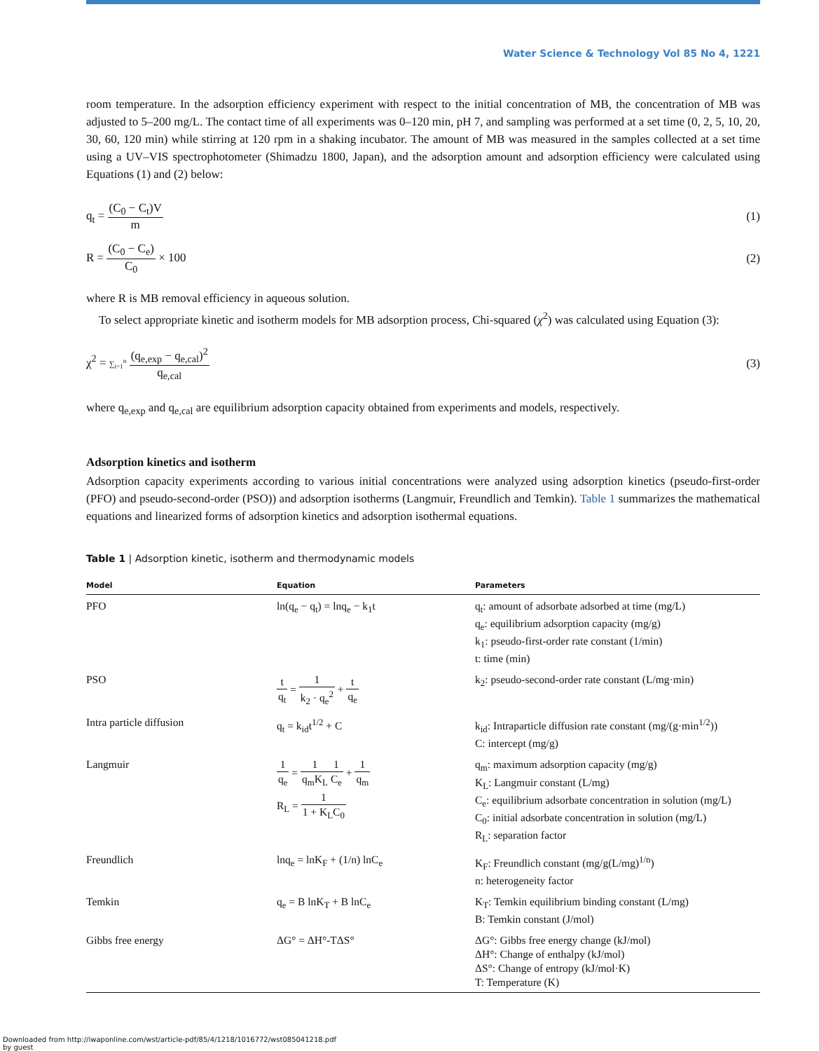Water Science & Technology Vol 85 No 4, 1221
room temperature. In the adsorption efficiency experiment with respect to the initial concentration of MB, the concentration of MB was adjusted to 5–200 mg/L. The contact time of all experiments was 0–120 min, pH 7, and sampling was performed at a set time (0, 2, 5, 10, 20, 30, 60, 120 min) while stirring at 120 rpm in a shaking incubator. The amount of MB was measured in the samples collected at a set time using a UV–VIS spectrophotometer (Shimadzu 1800, Japan), and the adsorption amount and adsorption efficiency were calculated using Equations (1) and (2) below:
q<sub>t</sub> = (C<sub>0</sub> − C<sub>t</sub>)V m (1)
R = (C<sub>0</sub> − C<sub>e</sub>) C<sub>0</sub> × 100 (2)
where R is MB removal efficiency in aqueous solution.
To select appropriate kinetic and isotherm models for MB adsorption process, Chi-squared (χ<sup>2</sup>) was calculated using Equation (3):
χ<sup>2</sup> = ∑<sub>i=1</sub><sup>n</sup> (q<sub>e,exp</sub> − q<sub>e,cal</sub>)<sup>2</sup> q<sub>e,cal</sub>
(3)
where q<sub>e,exp</sub> and q<sub>e,cal</sub> are equilibrium adsorption capacity obtained from experiments and models, respectively.
Adsorption kinetics and isotherm
Adsorption capacity experiments according to various initial concentrations were analyzed using adsorption kinetics (pseudo-first-order (PFO) and pseudo-second-order (PSO)) and adsorption isotherms (Langmuir, Freundlich and Temkin). Table 1 summarizes the mathematical equations and linearized forms of adsorption kinetics and adsorption isothermal equations.
Table 1 | Adsorption kinetic, isotherm and thermodynamic models
| Model | Equation | Parameters |
| --- | --- | --- |
| PFO | ln(q<sub>e</sub> − q<sub>t</sub>) = lnq<sub>e</sub> − k<sub>1</sub>t | q<sub>t</sub>: amount of adsorbate adsorbed at time (mg/L) q<sub>e</sub>: equilibrium adsorption capacity (mg/g) k<sub>1</sub>: pseudo-first-order rate constant (1/min) t: time (min) |
| PSO | t q<sub>t</sub> = 1 k<sub>2</sub> · q<sub>e</sub><sup>2</sup> + t q<sub>e</sub> | k<sub>2</sub>: pseudo-second-order rate constant (L/mg·min) |
| Intra particle diffusion | q<sub>t</sub> = k<sub>id</sub>t<sup>1/2</sup> + C | k<sub>id</sub>: Intraparticle diffusion rate constant (mg/(g·min<sup>1/2</sup>)) C: intercept (mg/g) |
| Langmuir | 1 q<sub>e</sub> = 1 q<sub>m</sub>K<sub>L</sub> 1 C<sub>e</sub> + 1 q<sub>m</sub> R<sub>L</sub> = 1 1 + K<sub>L</sub>C<sub>0</sub> | q<sub>m</sub>: maximum adsorption capacity (mg/g) K<sub>L</sub>: Langmuir constant (L/mg) C<sub>e</sub>: equilibrium adsorbate concentration in solution (mg/L) C<sub>0</sub>: initial adsorbate concentration in solution (mg/L) R<sub>L</sub>: separation factor |
| Freundlich | lnq<sub>e</sub> = lnK<sub>F</sub> + (1/n) lnC<sub>e</sub> | K<sub>F</sub>: Freundlich constant (mg/g(L/mg)<sup>1/n</sup>) n: heterogeneity factor |
| Temkin | q<sub>e</sub> = B lnK<sub>T</sub> + B lnC<sub>e</sub> | K<sub>T</sub>: Temkin equilibrium binding constant (L/mg) B: Temkin constant (J/mol) |
| Gibbs free energy | ΔG° = ΔH°-TΔS° | ΔG°: Gibbs free energy change (kJ/mol) ΔH°: Change of enthalpy (kJ/mol) ΔS°: Change of entropy (kJ/mol·K) T: Temperature (K) |
Downloaded from http://iwaponline.com/wst/article-pdf/85/4/1218/1016772/wst085041218.pdf
by guest